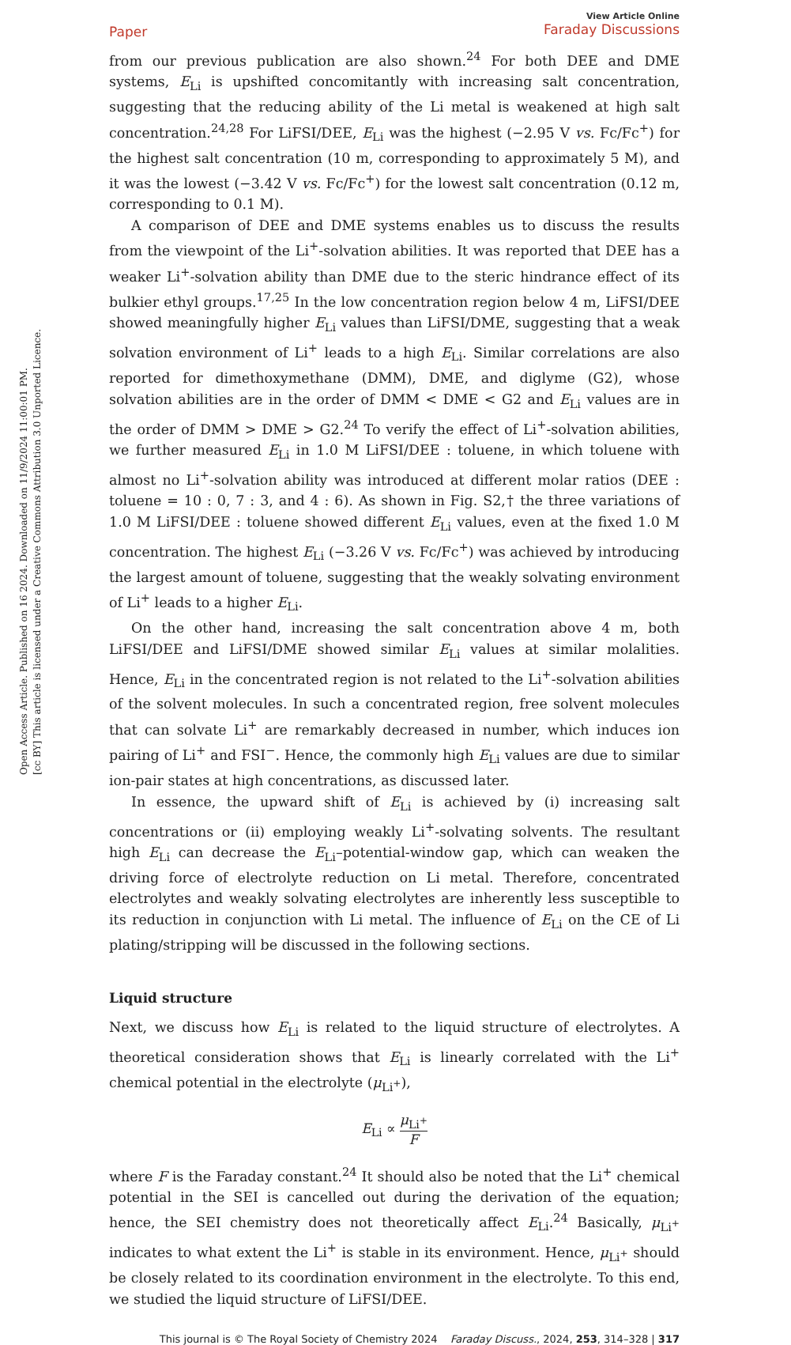Open Access Article. Published on 16 2024. Downloaded on 11/9/2024 11:00:01 PM.
[cc BY] This article is licensed under a Creative Commons Attribution 3.0 Unported Licence.
Paper
View Article Online
Faraday Discussions
from our previous publication are also shown.<sup>24</sup> For both DEE and DME systems, E<sub>Li</sub> is upshifted concomitantly with increasing salt concentration, suggesting that the reducing ability of the Li metal is weakened at high salt concentration.<sup>24,28</sup> For LiFSI/DEE, E<sub>Li</sub> was the highest (−2.95 V vs. Fc/Fc<sup>+</sup>) for the highest salt concentration (10 m, corresponding to approximately 5 M), and it was the lowest (−3.42 V vs. Fc/Fc<sup>+</sup>) for the lowest salt concentration (0.12 m, corresponding to 0.1 M).
A comparison of DEE and DME systems enables us to discuss the results from the viewpoint of the Li<sup>+</sup>-solvation abilities. It was reported that DEE has a weaker Li<sup>+</sup>-solvation ability than DME due to the steric hindrance effect of its bulkier ethyl groups.<sup>17,25</sup> In the low concentration region below 4 m, LiFSI/DEE showed meaningfully higher E<sub>Li</sub> values than LiFSI/DME, suggesting that a weak solvation environment of Li<sup>+</sup> leads to a high E<sub>Li</sub>. Similar correlations are also reported for dimethoxymethane (DMM), DME, and diglyme (G2), whose solvation abilities are in the order of DMM < DME < G2 and E<sub>Li</sub> values are in the order of DMM > DME > G2.<sup>24</sup> To verify the effect of Li<sup>+</sup>-solvation abilities, we further measured E<sub>Li</sub> in 1.0 M LiFSI/DEE : toluene, in which toluene with almost no Li<sup>+</sup>-solvation ability was introduced at different molar ratios (DEE : toluene = 10 : 0, 7 : 3, and 4 : 6). As shown in Fig. S2,† the three variations of 1.0 M LiFSI/DEE : toluene showed different E<sub>Li</sub> values, even at the fixed 1.0 M concentration. The highest E<sub>Li</sub> (−3.26 V vs. Fc/Fc<sup>+</sup>) was achieved by introducing the largest amount of toluene, suggesting that the weakly solvating environment of Li<sup>+</sup> leads to a higher E<sub>Li</sub>.
On the other hand, increasing the salt concentration above 4 m, both LiFSI/DEE and LiFSI/DME showed similar E<sub>Li</sub> values at similar molalities. Hence, E<sub>Li</sub> in the concentrated region is not related to the Li<sup>+</sup>-solvation abilities of the solvent molecules. In such a concentrated region, free solvent molecules that can solvate Li<sup>+</sup> are remarkably decreased in number, which induces ion pairing of Li<sup>+</sup> and FSI<sup>−</sup>. Hence, the commonly high E<sub>Li</sub> values are due to similar ion-pair states at high concentrations, as discussed later.
In essence, the upward shift of E<sub>Li</sub> is achieved by (i) increasing salt concentrations or (ii) employing weakly Li<sup>+</sup>-solvating solvents. The resultant high E<sub>Li</sub> can decrease the E<sub>Li</sub>–potential-window gap, which can weaken the driving force of electrolyte reduction on Li metal. Therefore, concentrated electrolytes and weakly solvating electrolytes are inherently less susceptible to its reduction in conjunction with Li metal. The influence of E<sub>Li</sub> on the CE of Li plating/stripping will be discussed in the following sections.
Liquid structure
Next, we discuss how E<sub>Li</sub> is related to the liquid structure of electrolytes. A theoretical consideration shows that E<sub>Li</sub> is linearly correlated with the Li<sup>+</sup> chemical potential in the electrolyte (μ<sub>Li<sup>+</sup></sub>),
E<sub>Li</sub> ∝ μ<sub>Li<sup>+</sup></sub> F
where F is the Faraday constant.<sup>24</sup> It should also be noted that the Li<sup>+</sup> chemical potential in the SEI is cancelled out during the derivation of the equation; hence, the SEI chemistry does not theoretically affect E<sub>Li</sub>.<sup>24</sup> Basically, μ<sub>Li<sup>+</sup></sub> indicates to what extent the Li<sup>+</sup> is stable in its environment. Hence, μ<sub>Li<sup>+</sup></sub> should be closely related to its coordination environment in the electrolyte. To this end, we studied the liquid structure of LiFSI/DEE.
This journal is © The Royal Society of Chemistry 2024 Faraday Discuss., 2024, 253, 314–328 | 317